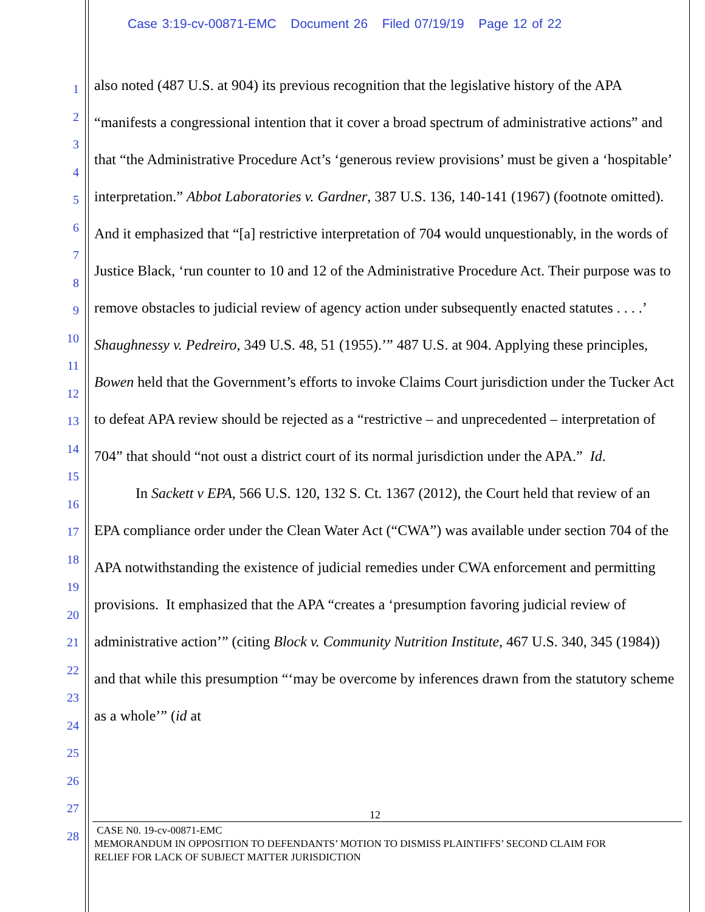Case 3:19-cv-00871-EMC Document 26 Filed 07/19/19 Page 12 of 22
1
2
3
4
5
6
7
8
9
10
11
12
13
14
15
16
17
18
19
20
21
22
23
24
25
26
27
28
also noted (487 U.S. at 904) its previous recognition that the legislative history of the APA “manifests a congressional intention that it cover a broad spectrum of administrative actions” and that “the Administrative Procedure Act’s ‘generous review provisions’ must be given a ‘hospitable’ interpretation.” Abbot Laboratories v. Gardner, 387 U.S. 136, 140-141 (1967) (footnote omitted). And it emphasized that “[a] restrictive interpretation of 704 would unquestionably, in the words of Justice Black, ‘run counter to 10 and 12 of the Administrative Procedure Act. Their purpose was to remove obstacles to judicial review of agency action under subsequently enacted statutes . . . .’ Shaughnessy v. Pedreiro, 349 U.S. 48, 51 (1955).’” 487 U.S. at 904. Applying these principles, Bowen held that the Government’s efforts to invoke Claims Court jurisdiction under the Tucker Act to defeat APA review should be rejected as a “restrictive – and unprecedented – interpretation of 704” that should “not oust a district court of its normal jurisdiction under the APA.” Id.
In Sackett v EPA, 566 U.S. 120, 132 S. Ct. 1367 (2012), the Court held that review of an EPA compliance order under the Clean Water Act (“CWA”) was available under section 704 of the APA notwithstanding the existence of judicial remedies under CWA enforcement and permitting provisions. It emphasized that the APA “creates a ‘presumption favoring judicial review of administrative action’” (citing Block v. Community Nutrition Institute, 467 U.S. 340, 345 (1984)) and that while this presumption “‘may be overcome by inferences drawn from the statutory scheme as a whole’” (id at
12
CASE N0. 19-cv-00871-EMC
MEMORANDUM IN OPPOSITION TO DEFENDANTS’ MOTION TO DISMISS PLAINTIFFS’ SECOND CLAIM FOR
RELIEF FOR LACK OF SUBJECT MATTER JURISDICTION